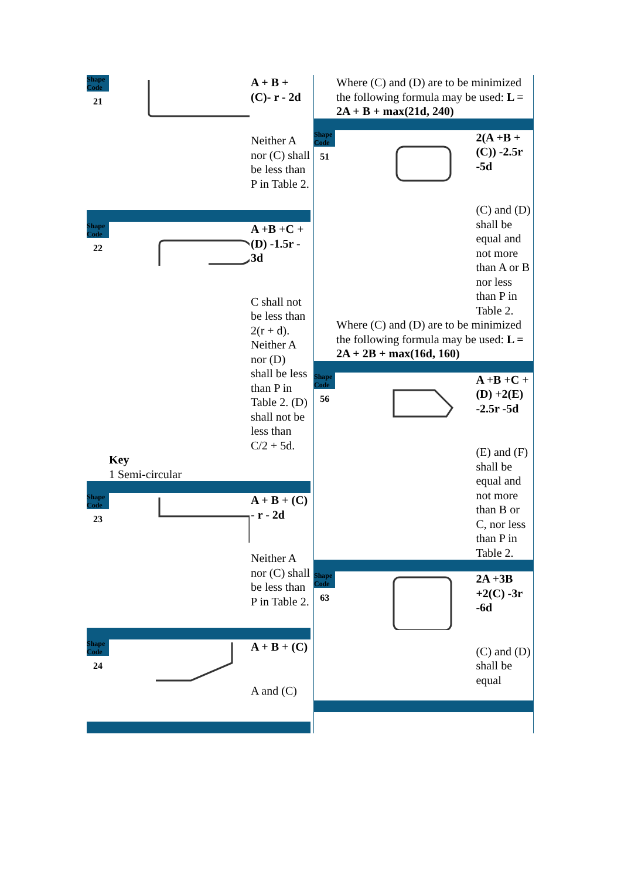Shape Code
21
A + B + (C)- r - 2d
Neither A nor (C) shall be less than P in Table 2.
Shape Code
22
A +B +C + (D) -1.5r - 3d
C shall not be less than 2(r + d). Neither A nor (D) shall be less than P in Table 2. (D) shall not be less than C/2 + 5d.
Key
1 Semi-circular
Shape Code
23
A + B + (C) - r - 2d
Neither A nor (C) shall be less than P in Table 2.
Shape Code
24
A + B + (C)
A and (C)
Where (C) and (D) are to be minimized the following formula may be used: L = 2A + B + max(21d, 240)
Shape Code
51
2(A +B + (C)) -2.5r -5d
(C) and (D) shall be equal and not more than A or B nor less than P in Table 2.
Where (C) and (D) are to be minimized the following formula may be used: L = 2A + 2B + max(16d, 160)
Shape Code
56
A +B +C +(D) +2(E) -2.5r -5d
(E) and (F) shall be equal and not more than B or C, nor less than P in Table 2.
Shape Code
63
2A +3B +2(C) -3r -6d
(C) and (D) shall be equal